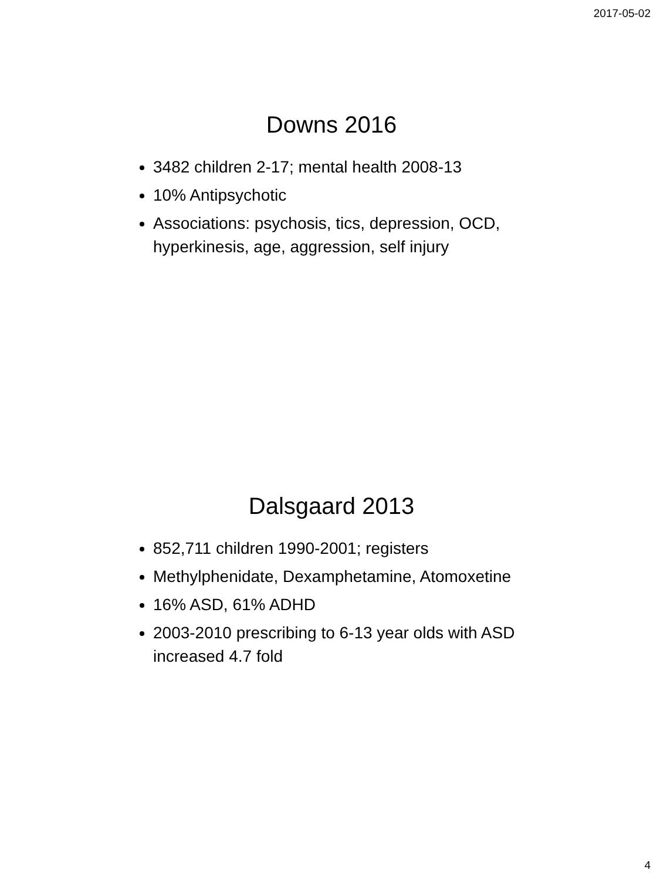2017-05-02
Downs 2016
3482 children 2-17; mental health 2008-13
10% Antipsychotic
Associations: psychosis, tics, depression, OCD, hyperkinesis, age, aggression, self injury
Dalsgaard 2013
852,711 children 1990-2001; registers
Methylphenidate, Dexamphetamine, Atomoxetine
16% ASD, 61% ADHD
2003-2010 prescribing to 6-13 year olds with ASD increased 4.7 fold
4